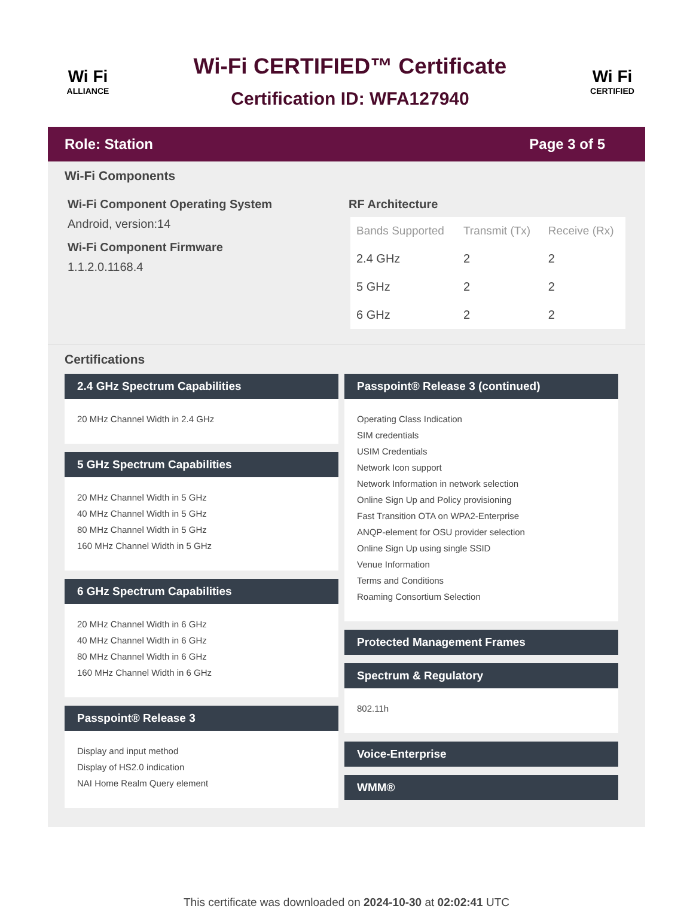Wi Fi
ALLIANCE
Wi-Fi CERTIFIED™ Certificate
Certification ID: WFA127940
Wi Fi
CERTIFIED
Role: Station Page 3 of 5
Wi-Fi Components
Wi-Fi Component Operating System
Android, version:14
Wi-Fi Component Firmware
1.1.2.0.1168.4
RF Architecture
| Bands Supported | Transmit (Tx) | Receive (Rx) |
| --- | --- | --- |
| 2.4 GHz | 2 | 2 |
| 5 GHz | 2 | 2 |
| 6 GHz | 2 | 2 |
Certifications
2.4 GHz Spectrum Capabilities
20 MHz Channel Width in 2.4 GHz
5 GHz Spectrum Capabilities
20 MHz Channel Width in 5 GHz
40 MHz Channel Width in 5 GHz
80 MHz Channel Width in 5 GHz
160 MHz Channel Width in 5 GHz
6 GHz Spectrum Capabilities
20 MHz Channel Width in 6 GHz
40 MHz Channel Width in 6 GHz
80 MHz Channel Width in 6 GHz
160 MHz Channel Width in 6 GHz
Passpoint® Release 3
Display and input method
Display of HS2.0 indication
NAI Home Realm Query element
Passpoint® Release 3 (continued)
Operating Class Indication
SIM credentials
USIM Credentials
Network Icon support
Network Information in network selection
Online Sign Up and Policy provisioning
Fast Transition OTA on WPA2-Enterprise
ANQP-element for OSU provider selection
Online Sign Up using single SSID
Venue Information
Terms and Conditions
Roaming Consortium Selection
Protected Management Frames
Spectrum & Regulatory
802.11h
Voice-Enterprise
WMM®
This certificate was downloaded on 2024-10-30 at 02:02:41 UTC